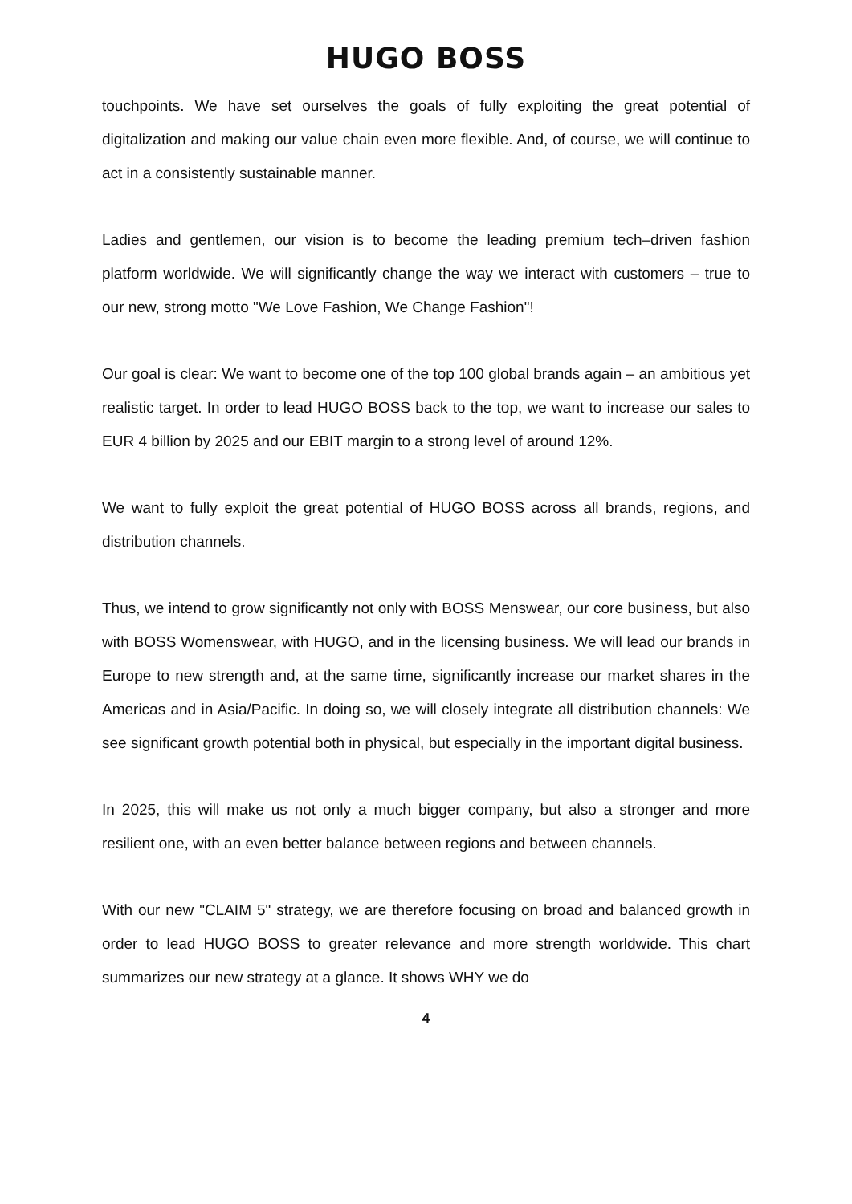HUGO BOSS
touchpoints. We have set ourselves the goals of fully exploiting the great potential of digitalization and making our value chain even more flexible. And, of course, we will continue to act in a consistently sustainable manner.
Ladies and gentlemen, our vision is to become the leading premium tech–driven fashion platform worldwide. We will significantly change the way we interact with customers – true to our new, strong motto "We Love Fashion, We Change Fashion"!
Our goal is clear: We want to become one of the top 100 global brands again – an ambitious yet realistic target. In order to lead HUGO BOSS back to the top, we want to increase our sales to EUR 4 billion by 2025 and our EBIT margin to a strong level of around 12%.
We want to fully exploit the great potential of HUGO BOSS across all brands, regions, and distribution channels.
Thus, we intend to grow significantly not only with BOSS Menswear, our core business, but also with BOSS Womenswear, with HUGO, and in the licensing business. We will lead our brands in Europe to new strength and, at the same time, significantly increase our market shares in the Americas and in Asia/Pacific. In doing so, we will closely integrate all distribution channels: We see significant growth potential both in physical, but especially in the important digital business.
In 2025, this will make us not only a much bigger company, but also a stronger and more resilient one, with an even better balance between regions and between channels.
With our new "CLAIM 5" strategy, we are therefore focusing on broad and balanced growth in order to lead HUGO BOSS to greater relevance and more strength worldwide. This chart summarizes our new strategy at a glance. It shows WHY we do
4